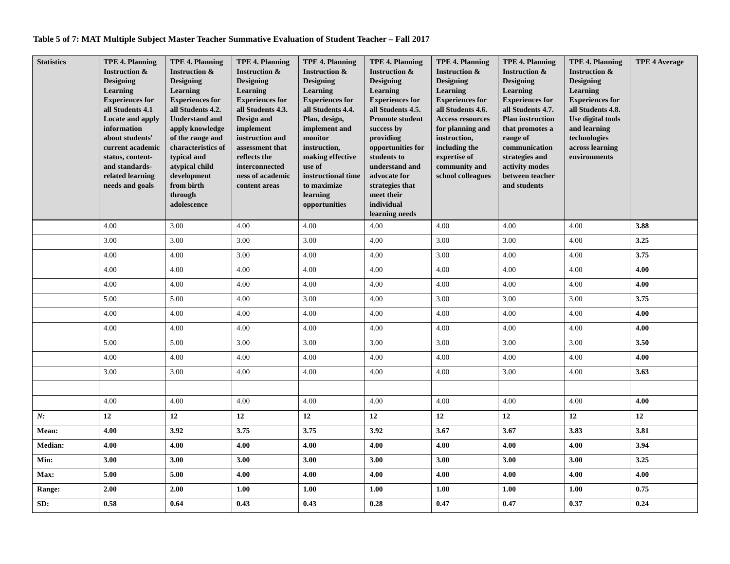Table 5 of 7: MAT Multiple Subject Master Teacher Summative Evaluation of Student Teacher – Fall 2017
| Statistics | TPE 4. Planning Instruction & Designing Learning Experiences for all Students 4.1 Locate and apply information about students' current academic status, content- and standards-related learning needs and goals | TPE 4. Planning Instruction & Designing Learning Experiences for all Students 4.2. Understand and apply knowledge of the range and characteristics of typical and atypical child development from birth through adolescence | TPE 4. Planning Instruction & Designing Learning Experiences for all Students 4.3. Design and implement instruction and assessment that reflects the interconnected ness of academic content areas | TPE 4. Planning Instruction & Designing Learning Experiences for all Students 4.4. Plan, design, implement and monitor instruction, making effective use of instructional time to maximize learning opportunities | TPE 4. Planning Instruction & Designing Learning Experiences for all Students 4.5. Promote student success by providing opportunities for students to understand and advocate for strategies that meet their individual learning needs | TPE 4. Planning Instruction & Designing Learning Experiences for all Students 4.6. Access resources for planning and instruction, including the expertise of community and school colleagues | TPE 4. Planning Instruction & Designing Learning Experiences for all Students 4.7. Plan instruction that promotes a range of communication strategies and activity modes between teacher and students | TPE 4. Planning Instruction & Designing Learning Experiences for all Students 4.8. Use digital tools and learning technologies across learning environments | TPE 4 Average |
| --- | --- | --- | --- | --- | --- | --- | --- | --- | --- |
| | 4.00 | 3.00 | 4.00 | 4.00 | 4.00 | 4.00 | 4.00 | 4.00 | 3.88 |
| | 3.00 | 3.00 | 3.00 | 3.00 | 4.00 | 3.00 | 3.00 | 4.00 | 3.25 |
| | 4.00 | 4.00 | 3.00 | 4.00 | 4.00 | 3.00 | 4.00 | 4.00 | 3.75 |
| | 4.00 | 4.00 | 4.00 | 4.00 | 4.00 | 4.00 | 4.00 | 4.00 | 4.00 |
| | 4.00 | 4.00 | 4.00 | 4.00 | 4.00 | 4.00 | 4.00 | 4.00 | 4.00 |
| | 5.00 | 5.00 | 4.00 | 3.00 | 4.00 | 3.00 | 3.00 | 3.00 | 3.75 |
| | 4.00 | 4.00 | 4.00 | 4.00 | 4.00 | 4.00 | 4.00 | 4.00 | 4.00 |
| | 4.00 | 4.00 | 4.00 | 4.00 | 4.00 | 4.00 | 4.00 | 4.00 | 4.00 |
| | 5.00 | 5.00 | 3.00 | 3.00 | 3.00 | 3.00 | 3.00 | 3.00 | 3.50 |
| | 4.00 | 4.00 | 4.00 | 4.00 | 4.00 | 4.00 | 4.00 | 4.00 | 4.00 |
| | 3.00 | 3.00 | 4.00 | 4.00 | 4.00 | 4.00 | 3.00 | 4.00 | 3.63 |
| | 4.00 | 4.00 | 4.00 | 4.00 | 4.00 | 4.00 | 4.00 | 4.00 | 4.00 |
| N: | 12 | 12 | 12 | 12 | 12 | 12 | 12 | 12 | 12 |
| Mean: | 4.00 | 3.92 | 3.75 | 3.75 | 3.92 | 3.67 | 3.67 | 3.83 | 3.81 |
| Median: | 4.00 | 4.00 | 4.00 | 4.00 | 4.00 | 4.00 | 4.00 | 4.00 | 3.94 |
| Min: | 3.00 | 3.00 | 3.00 | 3.00 | 3.00 | 3.00 | 3.00 | 3.00 | 3.25 |
| Max: | 5.00 | 5.00 | 4.00 | 4.00 | 4.00 | 4.00 | 4.00 | 4.00 | 4.00 |
| Range: | 2.00 | 2.00 | 1.00 | 1.00 | 1.00 | 1.00 | 1.00 | 1.00 | 0.75 |
| SD: | 0.58 | 0.64 | 0.43 | 0.43 | 0.28 | 0.47 | 0.47 | 0.37 | 0.24 |